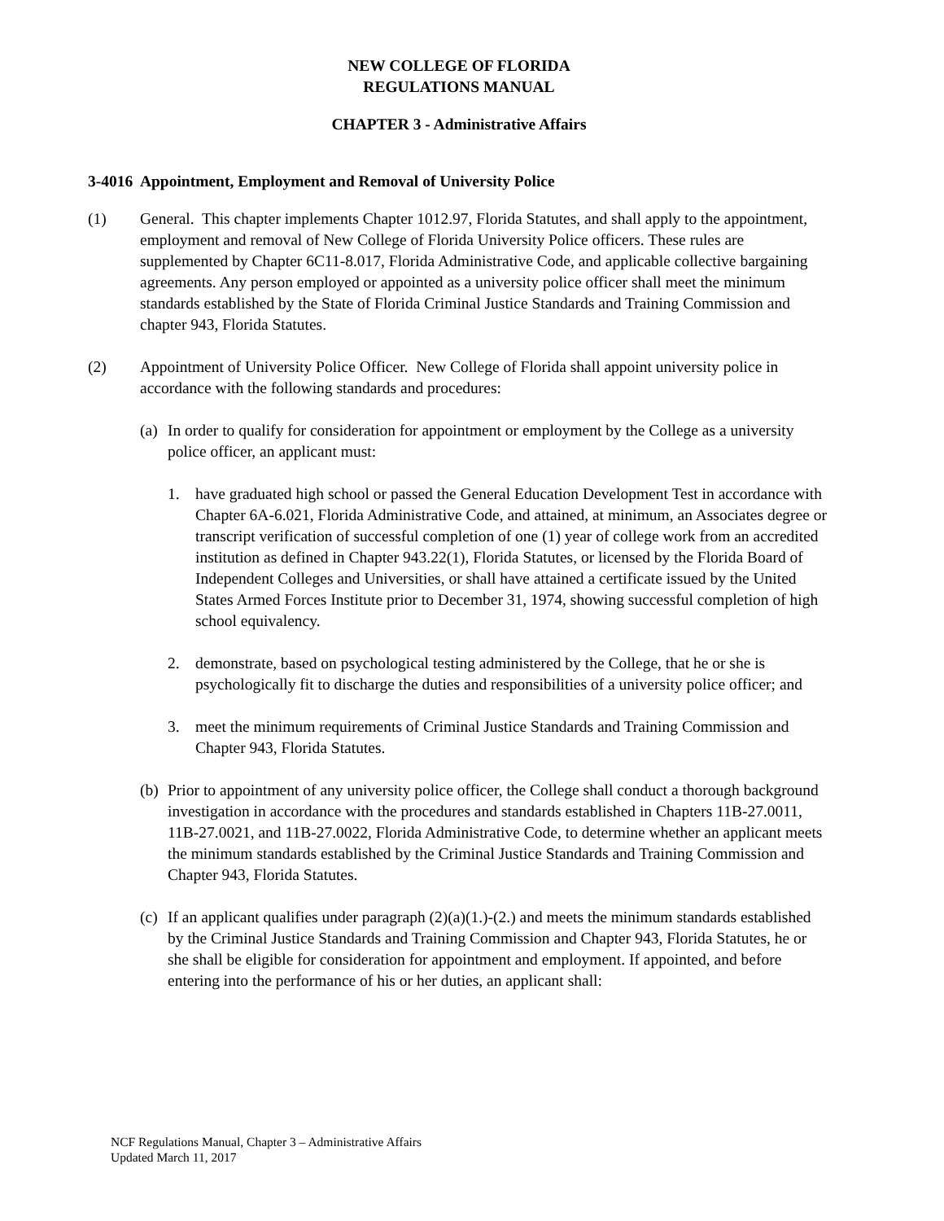NEW COLLEGE OF FLORIDA
REGULATIONS MANUAL
CHAPTER 3 - Administrative Affairs
3-4016 Appointment, Employment and Removal of University Police
(1) General. This chapter implements Chapter 1012.97, Florida Statutes, and shall apply to the appointment, employment and removal of New College of Florida University Police officers. These rules are supplemented by Chapter 6C11-8.017, Florida Administrative Code, and applicable collective bargaining agreements. Any person employed or appointed as a university police officer shall meet the minimum standards established by the State of Florida Criminal Justice Standards and Training Commission and chapter 943, Florida Statutes.
(2) Appointment of University Police Officer. New College of Florida shall appoint university police in accordance with the following standards and procedures:
(a)
In order to qualify for consideration for appointment or employment by the College as a university police officer, an applicant must:
1. have graduated high school or passed the General Education Development Test in accordance with Chapter 6A-6.021, Florida Administrative Code, and attained, at minimum, an Associates degree or transcript verification of successful completion of one (1) year of college work from an accredited institution as defined in Chapter 943.22(1), Florida Statutes, or licensed by the Florida Board of Independent Colleges and Universities, or shall have attained a certificate issued by the United States Armed Forces Institute prior to December 31, 1974, showing successful completion of high school equivalency.
2. demonstrate, based on psychological testing administered by the College, that he or she is psychologically fit to discharge the duties and responsibilities of a university police officer; and
3. meet the minimum requirements of Criminal Justice Standards and Training Commission and Chapter 943, Florida Statutes.
(b)
Prior to appointment of any university police officer, the College shall conduct a thorough background investigation in accordance with the procedures and standards established in Chapters 11B-27.0011, 11B-27.0021, and 11B-27.0022, Florida Administrative Code, to determine whether an applicant meets the minimum standards established by the Criminal Justice Standards and Training Commission and Chapter 943, Florida Statutes.
(c)
If an applicant qualifies under paragraph (2)(a)(1.)-(2.) and meets the minimum standards established by the Criminal Justice Standards and Training Commission and Chapter 943, Florida Statutes, he or she shall be eligible for consideration for appointment and employment. If appointed, and before entering into the performance of his or her duties, an applicant shall:
NCF Regulations Manual, Chapter 3 – Administrative Affairs
Updated March 11, 2017